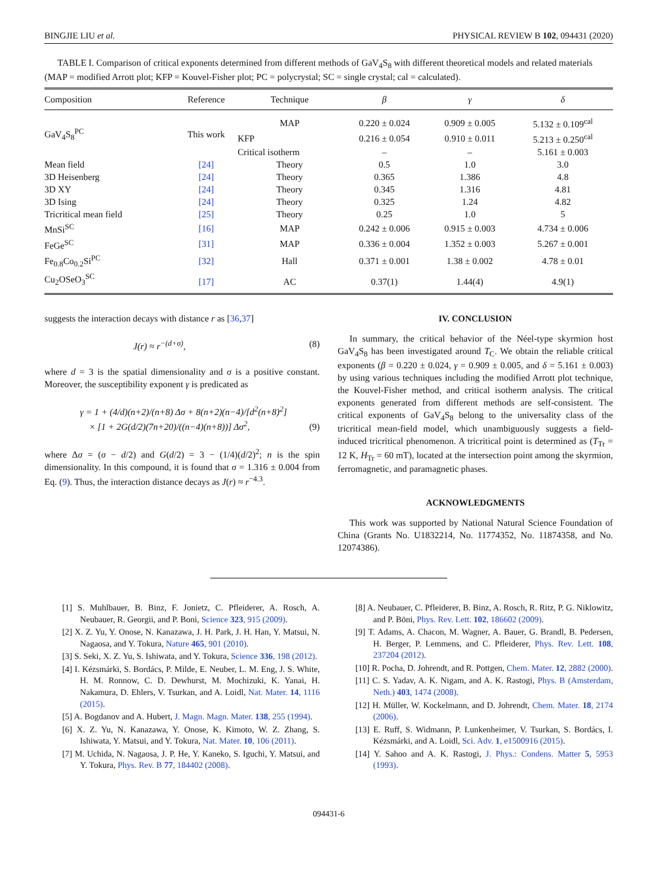BINGJIE LIU et al. PHYSICAL REVIEW B 102, 094431 (2020)
TABLE I. Comparison of critical exponents determined from different methods of GaV<sub>4</sub>S<sub>8</sub> with different theoretical models and related materials (MAP = modified Arrott plot; KFP = Kouvel-Fisher plot; PC = polycrystal; SC = single crystal; cal = calculated).
| Composition | Reference | Technique | β | γ | δ |
| --- | --- | --- | --- | --- | --- |
| GaV<sub>4</sub>S<sub>8</sub><sup>PC</sup> | This work | MAP | 0.220 ± 0.024 | 0.909 ± 0.005 | 5.132 ± 0.109<sup>cal</sup> |
| | | KFP | 0.216 ± 0.054 | 0.910 ± 0.011 | 5.213 ± 0.250<sup>cal</sup> |
| | | Critical isotherm | – | – | 5.161 ± 0.003 |
| Mean field | [24] | Theory | 0.5 | 1.0 | 3.0 |
| 3D Heisenberg | [24] | Theory | 0.365 | 1.386 | 4.8 |
| 3D XY | [24] | Theory | 0.345 | 1.316 | 4.81 |
| 3D Ising | [24] | Theory | 0.325 | 1.24 | 4.82 |
| Tricritical mean field | [25] | Theory | 0.25 | 1.0 | 5 |
| MnSi<sup>SC</sup> | [16] | MAP | 0.242 ± 0.006 | 0.915 ± 0.003 | 4.734 ± 0.006 |
| FeGe<sup>SC</sup> | [31] | MAP | 0.336 ± 0.004 | 1.352 ± 0.003 | 5.267 ± 0.001 |
| Fe<sub>0.8</sub>Co<sub>0.2</sub>Si<sup>PC</sup> | [32] | Hall | 0.371 ± 0.001 | 1.38 ± 0.002 | 4.78 ± 0.01 |
| Cu<sub>2</sub>OSeO<sub>3</sub><sup>SC</sup> | [17] | AC | 0.37(1) | 1.44(4) | 4.9(1) |
suggests the interaction decays with distance r as [36,37]
J(r) ≈ r<sup>−(d+σ)</sup>, (8)
where d = 3 is the spatial dimensionality and σ is a positive constant. Moreover, the susceptibility exponent γ is predicated as
γ = 1 + (4/d)(n+2)/(n+8) Δσ + 8(n+2)(n−4)/[d<sup>2</sup>(n+8)<sup>2</sup>]
× [1 + 2G(d/2)(7n+20)/((n−4)(n+8))] Δσ<sup>2</sup>, (9)
where Δσ = (σ − d/2) and G(d/2) = 3 − (1/4)(d/2)<sup>2</sup>; n is the spin dimensionality. In this compound, it is found that σ = 1.316 ± 0.004 from Eq. (9). Thus, the interaction distance decays as J(r) ≈ r<sup>−4.3</sup>.
IV. CONCLUSION
In summary, the critical behavior of the Néel-type skyrmion host GaV<sub>4</sub>S<sub>8</sub> has been investigated around T<sub>C</sub>. We obtain the reliable critical exponents (β = 0.220 ± 0.024, γ = 0.909 ± 0.005, and δ = 5.161 ± 0.003) by using various techniques including the modified Arrott plot technique, the Kouvel-Fisher method, and critical isotherm analysis. The critical exponents generated from different methods are self-consistent. The critical exponents of GaV<sub>4</sub>S<sub>8</sub> belong to the universality class of the tricritical mean-field model, which unambiguously suggests a field-induced tricritical phenomenon. A tricritical point is determined as (T<sub>Tr</sub> = 12 K, H<sub>Tr</sub> = 60 mT), located at the intersection point among the skyrmion, ferromagnetic, and paramagnetic phases.
ACKNOWLEDGMENTS
This work was supported by National Natural Science Foundation of China (Grants No. U1832214, No. 11774352, No. 11874358, and No. 12074386).
[1] S. Muhlbauer, B. Binz, F. Jonietz, C. Pfleiderer, A. Rosch, A. Neubauer, R. Georgii, and P. Boni, Science 323, 915 (2009).
[2] X. Z. Yu, Y. Onose, N. Kanazawa, J. H. Park, J. H. Han, Y. Matsui, N. Nagaosa, and Y. Tokura, Nature 465, 901 (2010).
[3] S. Seki, X. Z. Yu, S. Ishiwata, and Y. Tokura, Science 336, 198 (2012).
[4] I. Kézsmárki, S. Bordács, P. Milde, E. Neuber, L. M. Eng, J. S. White, H. M. Ronnow, C. D. Dewhurst, M. Mochizuki, K. Yanai, H. Nakamura, D. Ehlers, V. Tsurkan, and A. Loidl, Nat. Mater. 14, 1116 (2015).
[5] A. Bogdanov and A. Hubert, J. Magn. Magn. Mater. 138, 255 (1994).
[6] X. Z. Yu, N. Kanazawa, Y. Onose, K. Kimoto, W. Z. Zhang, S. Ishiwata, Y. Matsui, and Y. Tokura, Nat. Mater. 10, 106 (2011).
[7] M. Uchida, N. Nagaosa, J. P. He, Y. Kaneko, S. Iguchi, Y. Matsui, and Y. Tokura, Phys. Rev. B 77, 184402 (2008).
[8] A. Neubauer, C. Pfleiderer, B. Binz, A. Rosch, R. Ritz, P. G. Niklowitz, and P. Böni, Phys. Rev. Lett. 102, 186602 (2009).
[9] T. Adams, A. Chacon, M. Wagner, A. Bauer, G. Brandl, B. Pedersen, H. Berger, P. Lemmens, and C. Pfleiderer, Phys. Rev. Lett. 108, 237204 (2012).
[10] R. Pocha, D. Johrendt, and R. Pottgen, Chem. Mater. 12, 2882 (2000).
[11] C. S. Yadav, A. K. Nigam, and A. K. Rastogi, Phys. B (Amsterdam, Neth.) 403, 1474 (2008).
[12] H. Müller, W. Kockelmann, and D. Johrendt, Chem. Mater. 18, 2174 (2006).
[13] E. Ruff, S. Widmann, P. Lunkenheimer, V. Tsurkan, S. Bordács, I. Kézsmárki, and A. Loidl, Sci. Adv. 1, e1500916 (2015).
[14] Y. Sahoo and A. K. Rastogi, J. Phys.: Condens. Matter 5, 5953 (1993).
094431-6